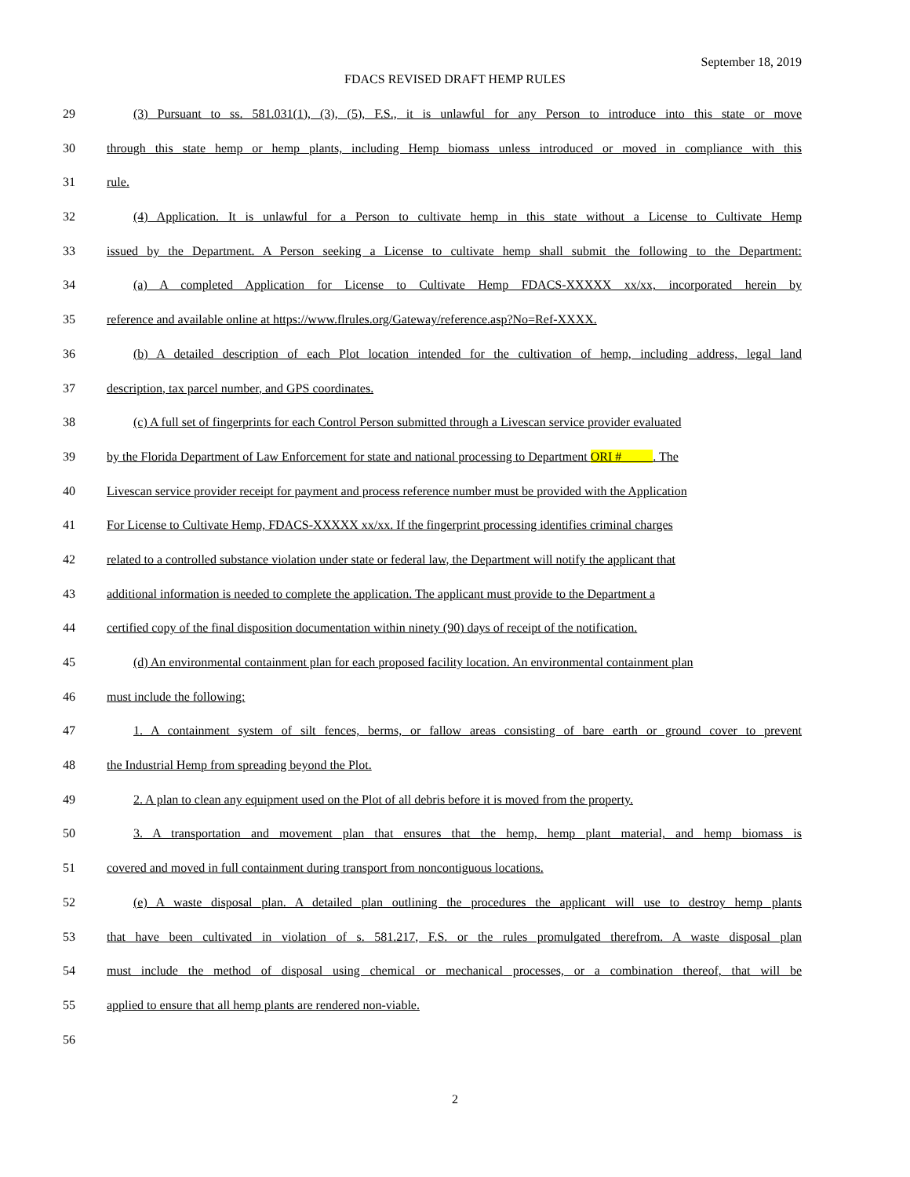September 18, 2019
FDACS REVISED DRAFT HEMP RULES
29 (3) Pursuant to ss. 581.031(1), (3), (5), F.S., it is unlawful for any Person to introduce into this state or move
30 through this state hemp or hemp plants, including Hemp biomass unless introduced or moved in compliance with this
31 rule.
32 (4) Application. It is unlawful for a Person to cultivate hemp in this state without a License to Cultivate Hemp
33 issued by the Department. A Person seeking a License to cultivate hemp shall submit the following to the Department:
34 (a) A completed Application for License to Cultivate Hemp FDACS-XXXXX xx/xx, incorporated herein by
35 reference and available online at https://www.flrules.org/Gateway/reference.asp?No=Ref-XXXX.
36 (b) A detailed description of each Plot location intended for the cultivation of hemp, including address, legal land
37 description, tax parcel number, and GPS coordinates.
38 (c) A full set of fingerprints for each Control Person submitted through a Livescan service provider evaluated
39 by the Florida Department of Law Enforcement for state and national processing to Department ORI #_____. The
40 Livescan service provider receipt for payment and process reference number must be provided with the Application
41 For License to Cultivate Hemp, FDACS-XXXXX xx/xx. If the fingerprint processing identifies criminal charges
42 related to a controlled substance violation under state or federal law, the Department will notify the applicant that
43 additional information is needed to complete the application. The applicant must provide to the Department a
44 certified copy of the final disposition documentation within ninety (90) days of receipt of the notification.
45 (d) An environmental containment plan for each proposed facility location. An environmental containment plan
46 must include the following:
47 1. A containment system of silt fences, berms, or fallow areas consisting of bare earth or ground cover to prevent
48 the Industrial Hemp from spreading beyond the Plot.
49 2. A plan to clean any equipment used on the Plot of all debris before it is moved from the property.
50 3. A transportation and movement plan that ensures that the hemp, hemp plant material, and hemp biomass is
51 covered and moved in full containment during transport from noncontiguous locations.
52 (e) A waste disposal plan. A detailed plan outlining the procedures the applicant will use to destroy hemp plants
53 that have been cultivated in violation of s. 581.217, F.S. or the rules promulgated therefrom. A waste disposal plan
54 must include the method of disposal using chemical or mechanical processes, or a combination thereof, that will be
55 applied to ensure that all hemp plants are rendered non-viable.
56
2